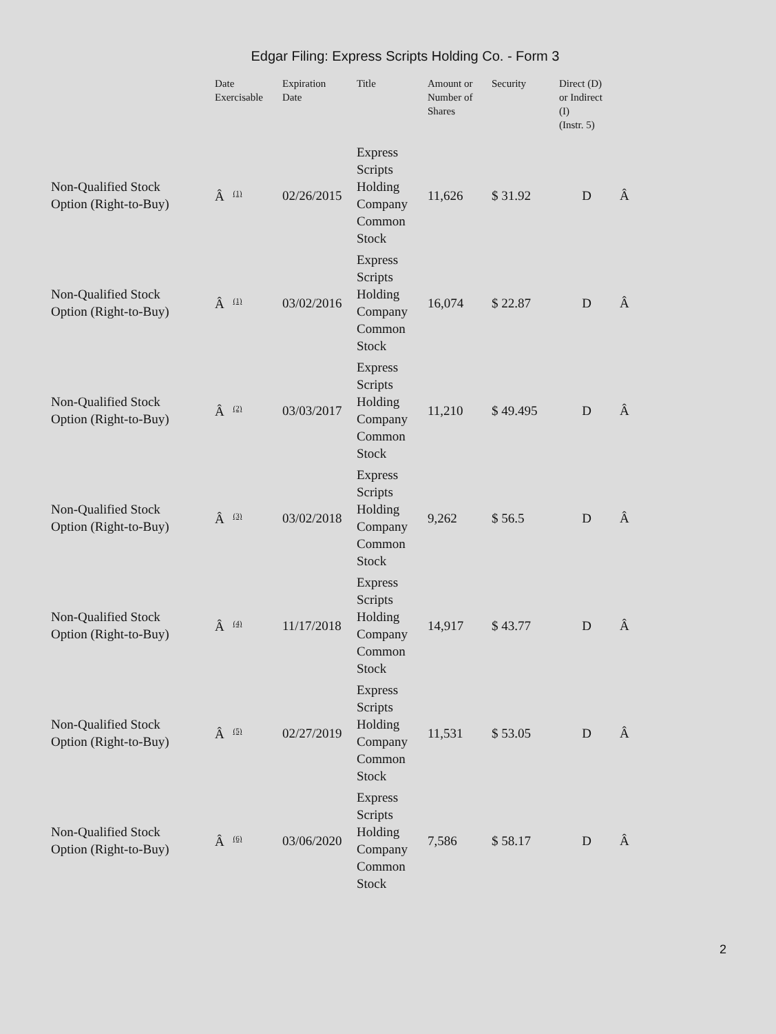Edgar Filing: Express Scripts Holding Co. - Form 3
| | Date Exercisable | Expiration Date | Title | Amount or Number of Shares | Security | Direct (D) or Indirect (I) (Instr. 5) | |
| --- | --- | --- | --- | --- | --- | --- | --- |
| Non-Qualified Stock Option (Right-to-Buy) | Â <sup>(1)</sup> | 02/26/2015 | Express Scripts Holding Company Common Stock | 11,626 | $ 31.92 | D | Â |
| Non-Qualified Stock Option (Right-to-Buy) | Â <sup>(1)</sup> | 03/02/2016 | Express Scripts Holding Company Common Stock | 16,074 | $ 22.87 | D | Â |
| Non-Qualified Stock Option (Right-to-Buy) | Â <sup>(2)</sup> | 03/03/2017 | Express Scripts Holding Company Common Stock | 11,210 | $ 49.495 | D | Â |
| Non-Qualified Stock Option (Right-to-Buy) | Â <sup>(3)</sup> | 03/02/2018 | Express Scripts Holding Company Common Stock | 9,262 | $ 56.5 | D | Â |
| Non-Qualified Stock Option (Right-to-Buy) | Â <sup>(4)</sup> | 11/17/2018 | Express Scripts Holding Company Common Stock | 14,917 | $ 43.77 | D | Â |
| Non-Qualified Stock Option (Right-to-Buy) | Â <sup>(5)</sup> | 02/27/2019 | Express Scripts Holding Company Common Stock | 11,531 | $ 53.05 | D | Â |
| Non-Qualified Stock Option (Right-to-Buy) | Â <sup>(6)</sup> | 03/06/2020 | Express Scripts Holding Company Common Stock | 7,586 | $ 58.17 | D | Â |
2